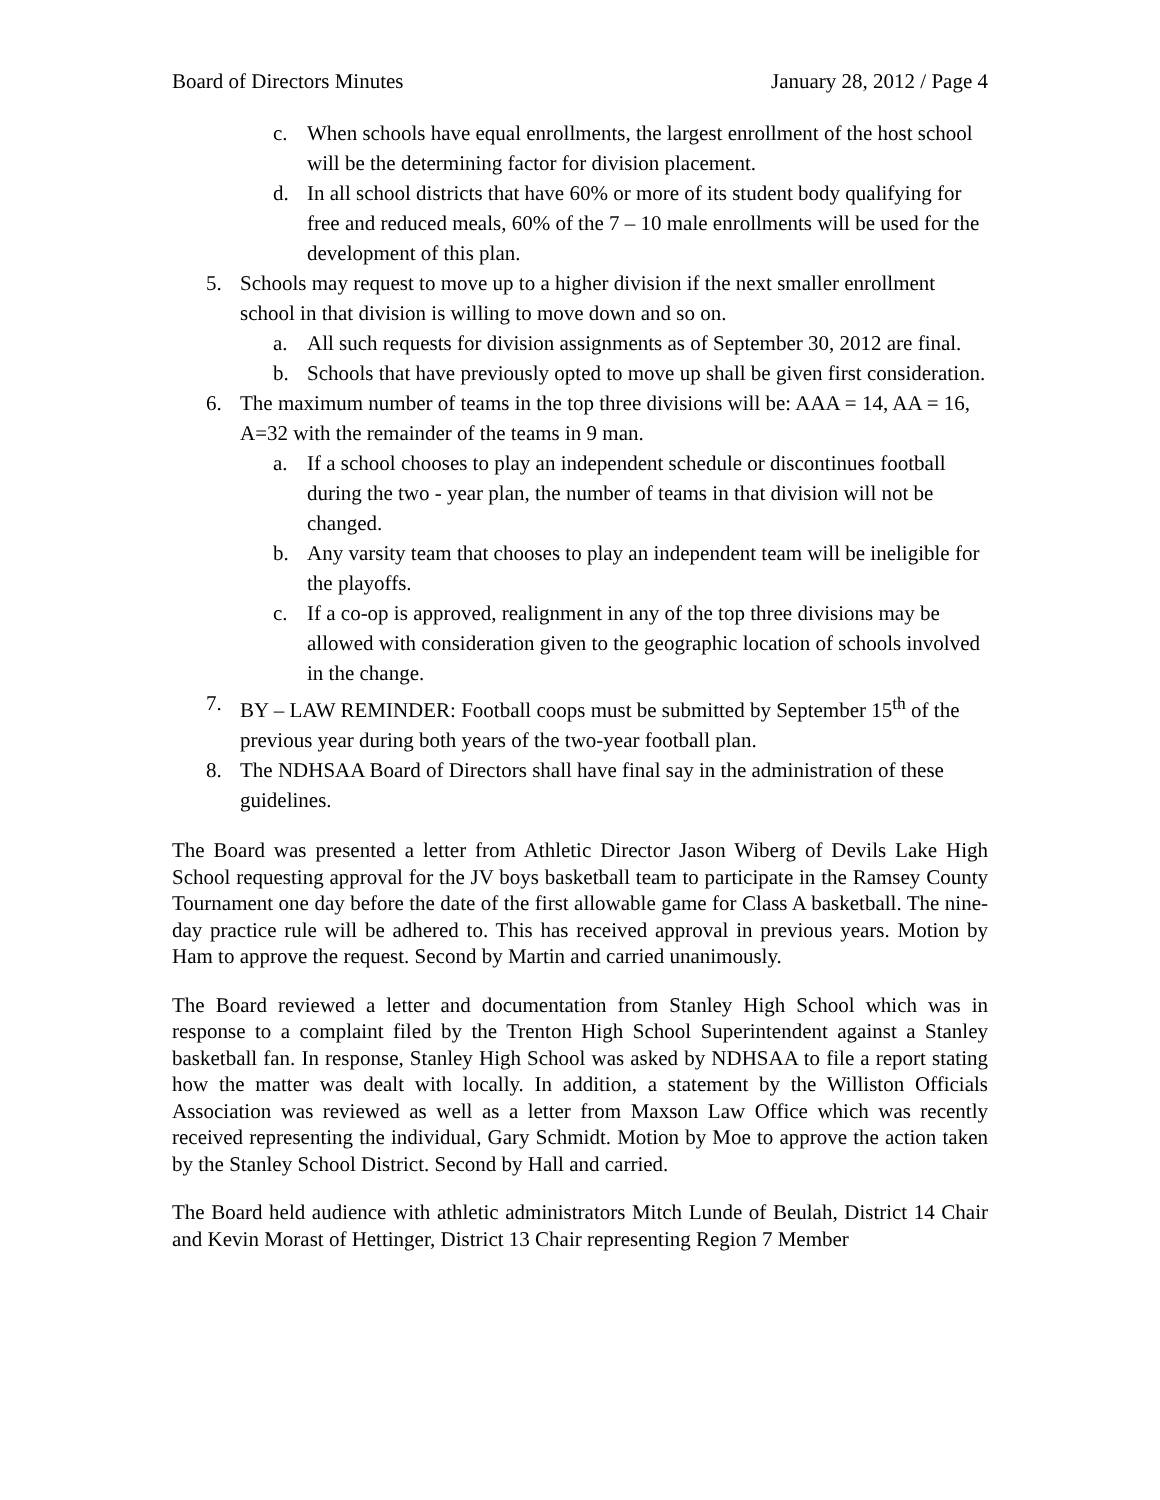Board of Directors Minutes January 28, 2012 / Page 4
c. When schools have equal enrollments, the largest enrollment of the host school will be the determining factor for division placement.
d. In all school districts that have 60% or more of its student body qualifying for free and reduced meals, 60% of the 7 – 10 male enrollments will be used for the development of this plan.
5. Schools may request to move up to a higher division if the next smaller enrollment school in that division is willing to move down and so on.
a. All such requests for division assignments as of September 30, 2012 are final.
b. Schools that have previously opted to move up shall be given first consideration.
6. The maximum number of teams in the top three divisions will be: AAA = 14, AA = 16, A=32 with the remainder of the teams in 9 man.
a. If a school chooses to play an independent schedule or discontinues football during the two - year plan, the number of teams in that division will not be changed.
b. Any varsity team that chooses to play an independent team will be ineligible for the playoffs.
c. If a co-op is approved, realignment in any of the top three divisions may be allowed with consideration given to the geographic location of schools involved in the change.
7. BY – LAW REMINDER: Football coops must be submitted by September 15<sup>th</sup> of the previous year during both years of the two-year football plan.
8. The NDHSAA Board of Directors shall have final say in the administration of these guidelines.
The Board was presented a letter from Athletic Director Jason Wiberg of Devils Lake High School requesting approval for the JV boys basketball team to participate in the Ramsey County Tournament one day before the date of the first allowable game for Class A basketball. The nine-day practice rule will be adhered to. This has received approval in previous years. Motion by Ham to approve the request. Second by Martin and carried unanimously.
The Board reviewed a letter and documentation from Stanley High School which was in response to a complaint filed by the Trenton High School Superintendent against a Stanley basketball fan. In response, Stanley High School was asked by NDHSAA to file a report stating how the matter was dealt with locally. In addition, a statement by the Williston Officials Association was reviewed as well as a letter from Maxson Law Office which was recently received representing the individual, Gary Schmidt. Motion by Moe to approve the action taken by the Stanley School District. Second by Hall and carried.
The Board held audience with athletic administrators Mitch Lunde of Beulah, District 14 Chair and Kevin Morast of Hettinger, District 13 Chair representing Region 7 Member